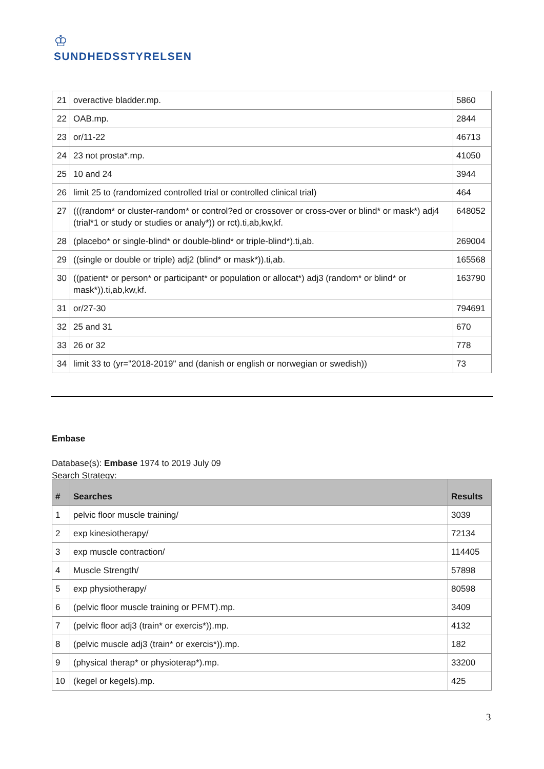♔
SUNDHEDSSTYRELSEN
| 21 | overactive bladder.mp. | 5860 |
| 22 | OAB.mp. | 2844 |
| 23 | or/11-22 | 46713 |
| 24 | 23 not prosta*.mp. | 41050 |
| 25 | 10 and 24 | 3944 |
| 26 | limit 25 to (randomized controlled trial or controlled clinical trial) | 464 |
| 27 | (((random* or cluster-random* or control?ed or crossover or cross-over or blind* or mask*) adj4 (trial*1 or study or studies or analy*)) or rct).ti,ab,kw,kf. | 648052 |
| 28 | (placebo* or single-blind* or double-blind* or triple-blind*).ti,ab. | 269004 |
| 29 | ((single or double or triple) adj2 (blind* or mask*)).ti,ab. | 165568 |
| 30 | ((patient* or person* or participant* or population or allocat*) adj3 (random* or blind* or mask*)).ti,ab,kw,kf. | 163790 |
| 31 | or/27-30 | 794691 |
| 32 | 25 and 31 | 670 |
| 33 | 26 or 32 | 778 |
| 34 | limit 33 to (yr="2018-2019" and (danish or english or norwegian or swedish)) | 73 |
Embase
Database(s): Embase 1974 to 2019 July 09
Search Strategy:
| # | Searches | Results |
| --- | --- | --- |
| 1 | pelvic floor muscle training/ | 3039 |
| 2 | exp kinesiotherapy/ | 72134 |
| 3 | exp muscle contraction/ | 114405 |
| 4 | Muscle Strength/ | 57898 |
| 5 | exp physiotherapy/ | 80598 |
| 6 | (pelvic floor muscle training or PFMT).mp. | 3409 |
| 7 | (pelvic floor adj3 (train* or exercis*)).mp. | 4132 |
| 8 | (pelvic muscle adj3 (train* or exercis*)).mp. | 182 |
| 9 | (physical therap* or physioterap*).mp. | 33200 |
| 10 | (kegel or kegels).mp. | 425 |
3